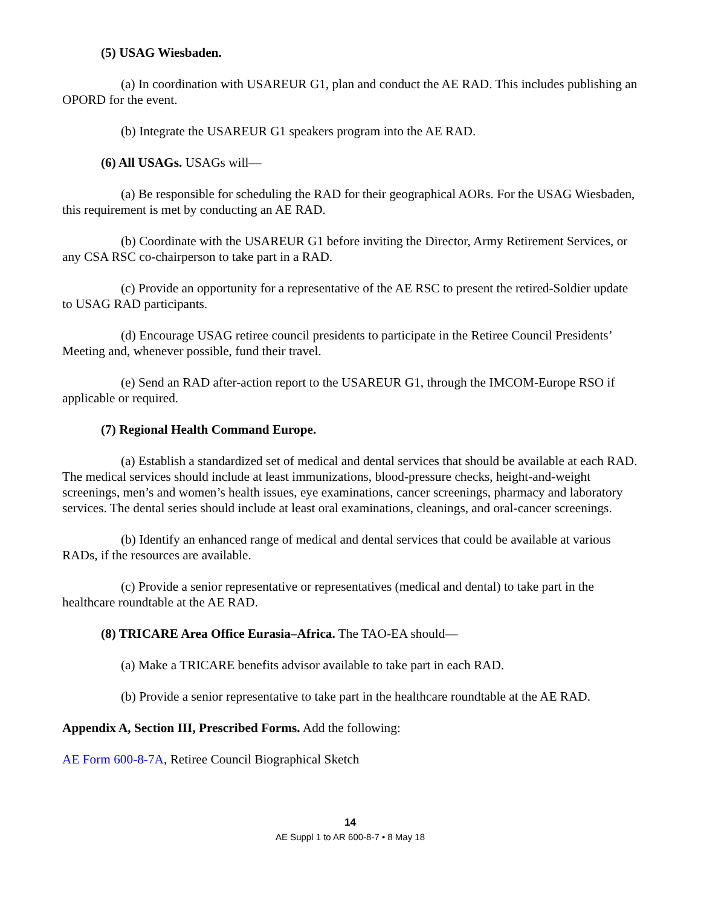(5) USAG Wiesbaden.
(a) In coordination with USAREUR G1, plan and conduct the AE RAD. This includes publishing an OPORD for the event.
(b) Integrate the USAREUR G1 speakers program into the AE RAD.
(6) All USAGs. USAGs will—
(a) Be responsible for scheduling the RAD for their geographical AORs. For the USAG Wiesbaden, this requirement is met by conducting an AE RAD.
(b) Coordinate with the USAREUR G1 before inviting the Director, Army Retirement Services, or any CSA RSC co-chairperson to take part in a RAD.
(c) Provide an opportunity for a representative of the AE RSC to present the retired-Soldier update to USAG RAD participants.
(d) Encourage USAG retiree council presidents to participate in the Retiree Council Presidents’ Meeting and, whenever possible, fund their travel.
(e) Send an RAD after-action report to the USAREUR G1, through the IMCOM-Europe RSO if applicable or required.
(7) Regional Health Command Europe.
(a) Establish a standardized set of medical and dental services that should be available at each RAD. The medical services should include at least immunizations, blood-pressure checks, height-and-weight screenings, men’s and women’s health issues, eye examinations, cancer screenings, pharmacy and laboratory services. The dental series should include at least oral examinations, cleanings, and oral-cancer screenings.
(b) Identify an enhanced range of medical and dental services that could be available at various RADs, if the resources are available.
(c) Provide a senior representative or representatives (medical and dental) to take part in the healthcare roundtable at the AE RAD.
(8) TRICARE Area Office Eurasia–Africa. The TAO-EA should—
(a) Make a TRICARE benefits advisor available to take part in each RAD.
(b) Provide a senior representative to take part in the healthcare roundtable at the AE RAD.
Appendix A, Section III, Prescribed Forms. Add the following:
AE Form 600-8-7A, Retiree Council Biographical Sketch
14
AE Suppl 1 to AR 600-8-7 • 8 May 18